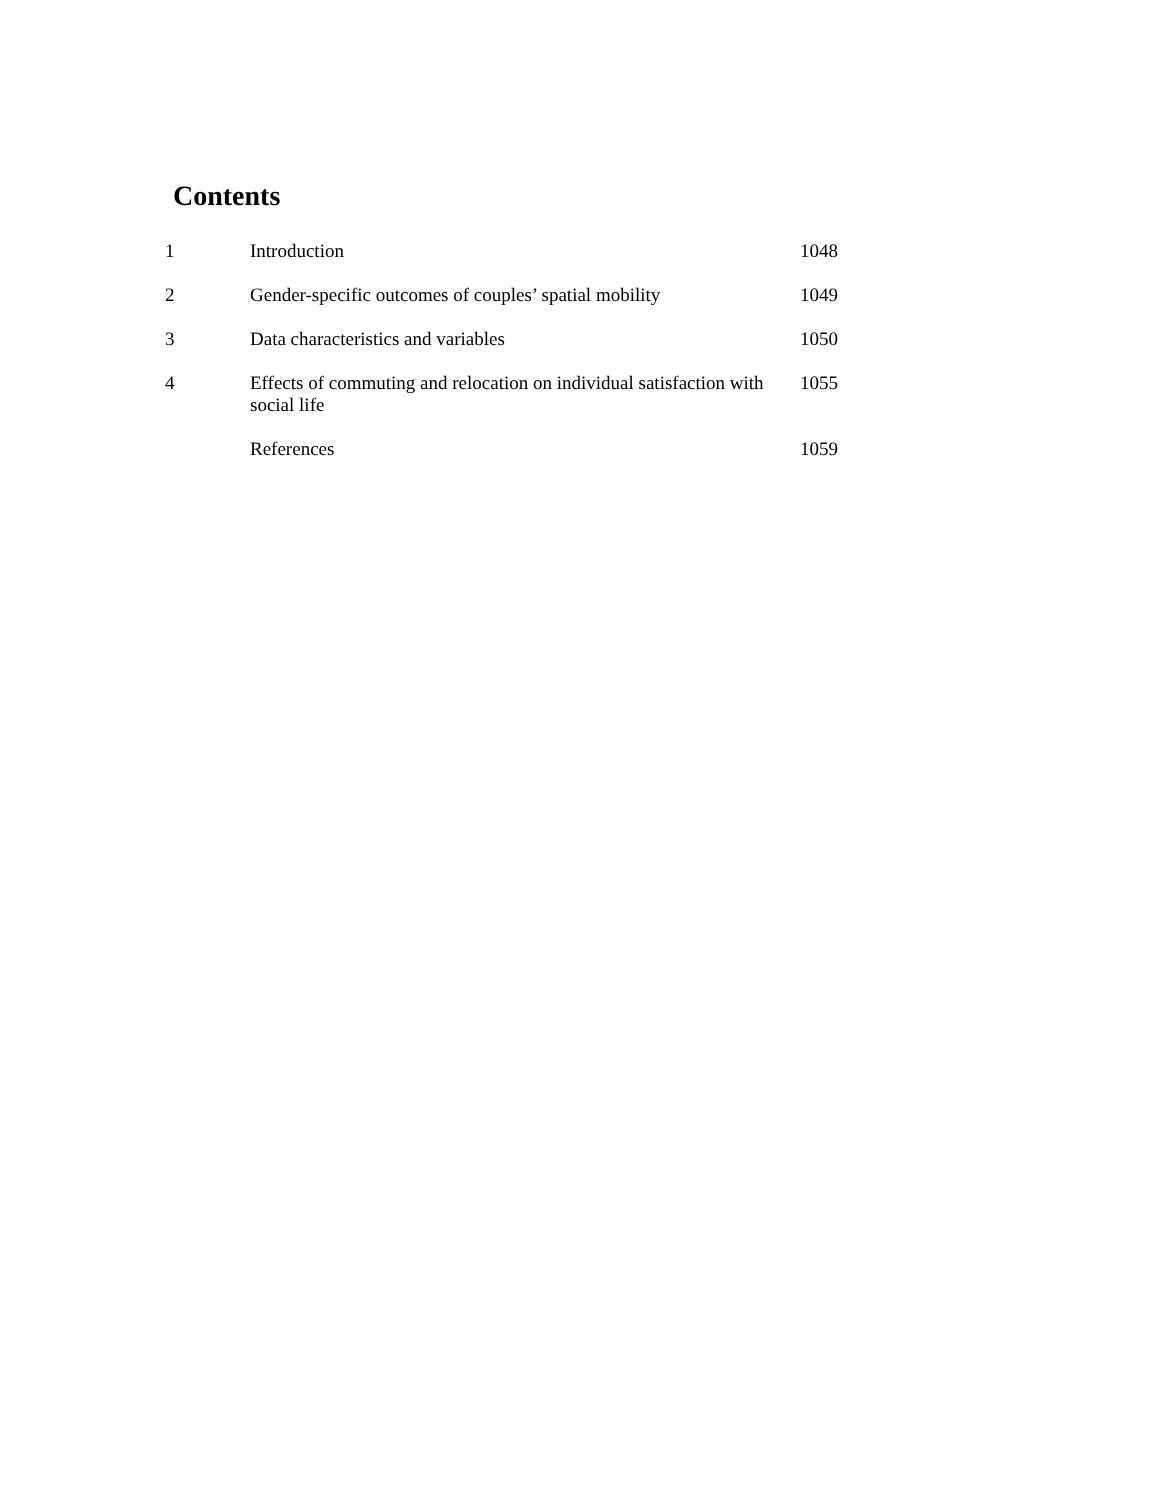Contents
| 1 | Introduction | 1048 |
| 2 | Gender-specific outcomes of couples’ spatial mobility | 1049 |
| 3 | Data characteristics and variables | 1050 |
| 4 | Effects of commuting and relocation on individual satisfaction with social life | 1055 |
| | References | 1059 |